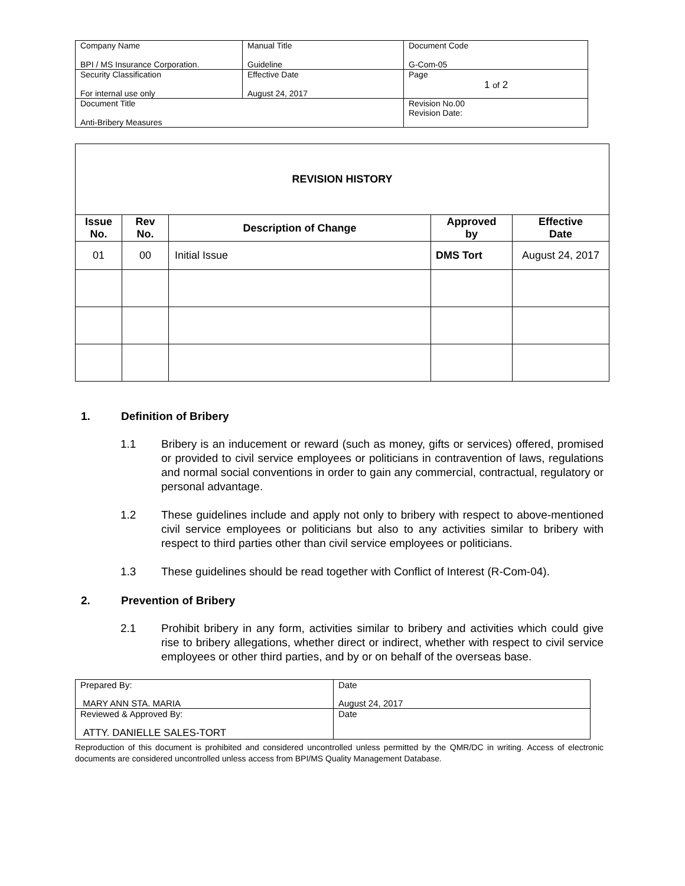| Company Name BPI / MS Insurance Corporation. | Manual Title Guideline | Document Code G-Com-05 |
| Security Classification For internal use only | Effective Date August 24, 2017 | Page 1 of 2 |
| Document Title Anti-Bribery Measures | | Revision No.00 Revision Date: |
| REVISION HISTORY | | | | |
| Issue No. | Rev No. | Description of Change | Approved by | Effective Date |
| 01 | 00 | Initial Issue | DMS Tort | August 24, 2017 |
1. Definition of Bribery
1.1 Bribery is an inducement or reward (such as money, gifts or services) offered, promised or provided to civil service employees or politicians in contravention of laws, regulations and normal social conventions in order to gain any commercial, contractual, regulatory or personal advantage.
1.2 These guidelines include and apply not only to bribery with respect to above-mentioned civil service employees or politicians but also to any activities similar to bribery with respect to third parties other than civil service employees or politicians.
1.3 These guidelines should be read together with Conflict of Interest (R-Com-04).
2. Prevention of Bribery
2.1 Prohibit bribery in any form, activities similar to bribery and activities which could give rise to bribery allegations, whether direct or indirect, whether with respect to civil service employees or other third parties, and by or on behalf of the overseas base.
| Prepared By: MARY ANN STA. MARIA | Date August 24, 2017 |
| Reviewed & Approved By: ATTY. DANIELLE SALES-TORT | Date |
Reproduction of this document is prohibited and considered uncontrolled unless permitted by the QMR/DC in writing. Access of electronic documents are considered uncontrolled unless access from BPI/MS Quality Management Database.